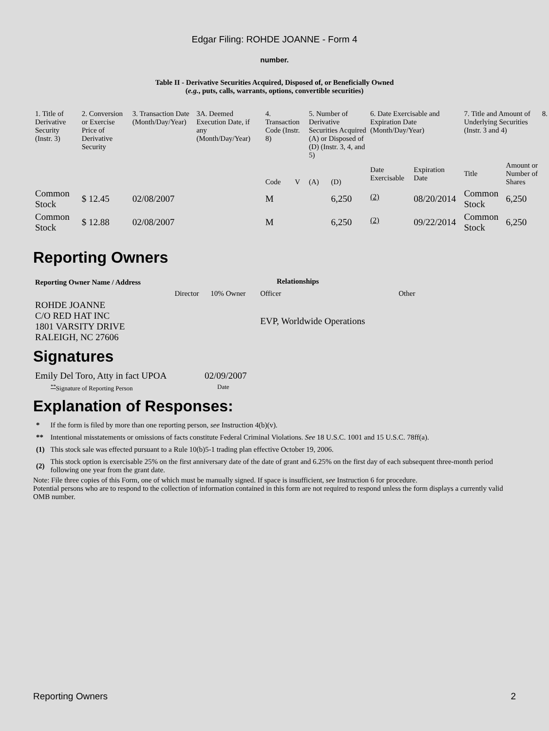Edgar Filing: ROHDE JOANNE - Form 4
number.
Table II - Derivative Securities Acquired, Disposed of, or Beneficially Owned
(e.g., puts, calls, warrants, options, convertible securities)
| 1. Title of Derivative Security (Instr. 3) | 2. Conversion or Exercise Price of Derivative Security | 3. Transaction Date (Month/Day/Year) | 3A. Deemed Execution Date, if any (Month/Day/Year) | 4. Transaction Code (Instr. 8) | | 5. Number of Derivative Securities Acquired (A) or Disposed of (D) (Instr. 3, 4, and 5) | | 6. Date Exercisable and Expiration Date (Month/Day/Year) | | 7. Title and Amount of Underlying Securities (Instr. 3 and 4) | | 8. |
| --- | --- | --- | --- | --- | --- | --- | --- | --- | --- | --- | --- | --- |
| | | | | Code | V | (A) | (D) | Date Exercisable | Expiration Date | Title | Amount or Number of Shares | |
| Common Stock | $ 12.45 | 02/08/2007 | | M | | | 6,250 | <sup>(2)</sup> | 08/20/2014 | Common Stock | 6,250 | |
| Common Stock | $ 12.88 | 02/08/2007 | | M | | | 6,250 | <sup>(2)</sup> | 09/22/2014 | Common Stock | 6,250 | |
Reporting Owners
| Reporting Owner Name / Address | Relationships | | | |
| --- | --- | --- | --- | --- |
| | Director | 10% Owner | Officer | Other |
| ROHDE JOANNE C/O RED HAT INC 1801 VARSITY DRIVE RALEIGH, NC 27606 | | | EVP, Worldwide Operations | |
Signatures
| Emily Del Toro, Atty in fact UPOA | 02/09/2007 |
| <sup>**</sup> Signature of Reporting Person | Date |
Explanation of Responses:
| * | If the form is filed by more than one reporting person, see Instruction 4(b)(v). |
| ** | Intentional misstatements or omissions of facts constitute Federal Criminal Violations. See 18 U.S.C. 1001 and 15 U.S.C. 78ff(a). |
| (1) | This stock sale was effected pursuant to a Rule 10(b)5-1 trading plan effective October 19, 2006. |
| (2) | This stock option is exercisable 25% on the first anniversary date of the date of grant and 6.25% on the first day of each subsequent three-month period following one year from the grant date. |
Note: File three copies of this Form, one of which must be manually signed. If space is insufficient, see Instruction 6 for procedure.
Potential persons who are to respond to the collection of information contained in this form are not required to respond unless the form displays a currently valid OMB number.
Reporting Owners 2